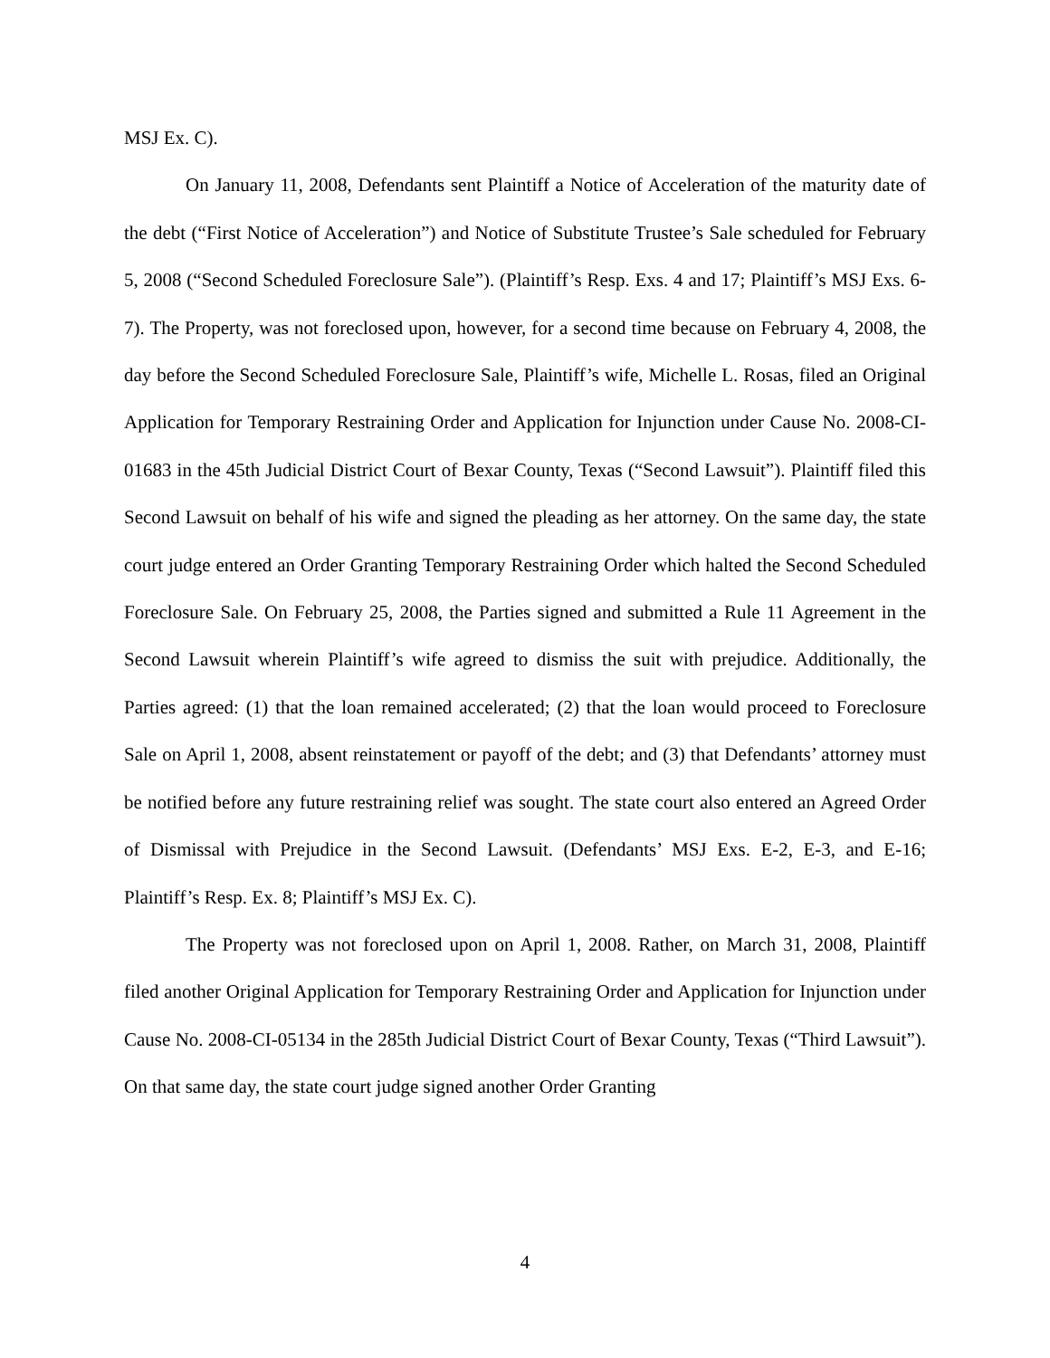MSJ Ex. C).
On January 11, 2008, Defendants sent Plaintiff a Notice of Acceleration of the maturity date of the debt (“First Notice of Acceleration”) and Notice of Substitute Trustee’s Sale scheduled for February 5, 2008 (“Second Scheduled Foreclosure Sale”). (Plaintiff’s Resp. Exs. 4 and 17; Plaintiff’s MSJ Exs. 6-7). The Property, was not foreclosed upon, however, for a second time because on February 4, 2008, the day before the Second Scheduled Foreclosure Sale, Plaintiff’s wife, Michelle L. Rosas, filed an Original Application for Temporary Restraining Order and Application for Injunction under Cause No. 2008-CI-01683 in the 45th Judicial District Court of Bexar County, Texas (“Second Lawsuit”). Plaintiff filed this Second Lawsuit on behalf of his wife and signed the pleading as her attorney. On the same day, the state court judge entered an Order Granting Temporary Restraining Order which halted the Second Scheduled Foreclosure Sale. On February 25, 2008, the Parties signed and submitted a Rule 11 Agreement in the Second Lawsuit wherein Plaintiff’s wife agreed to dismiss the suit with prejudice. Additionally, the Parties agreed: (1) that the loan remained accelerated; (2) that the loan would proceed to Foreclosure Sale on April 1, 2008, absent reinstatement or payoff of the debt; and (3) that Defendants’ attorney must be notified before any future restraining relief was sought. The state court also entered an Agreed Order of Dismissal with Prejudice in the Second Lawsuit. (Defendants’ MSJ Exs. E-2, E-3, and E-16; Plaintiff’s Resp. Ex. 8; Plaintiff’s MSJ Ex. C).
The Property was not foreclosed upon on April 1, 2008. Rather, on March 31, 2008, Plaintiff filed another Original Application for Temporary Restraining Order and Application for Injunction under Cause No. 2008-CI-05134 in the 285th Judicial District Court of Bexar County, Texas (“Third Lawsuit”). On that same day, the state court judge signed another Order Granting
4